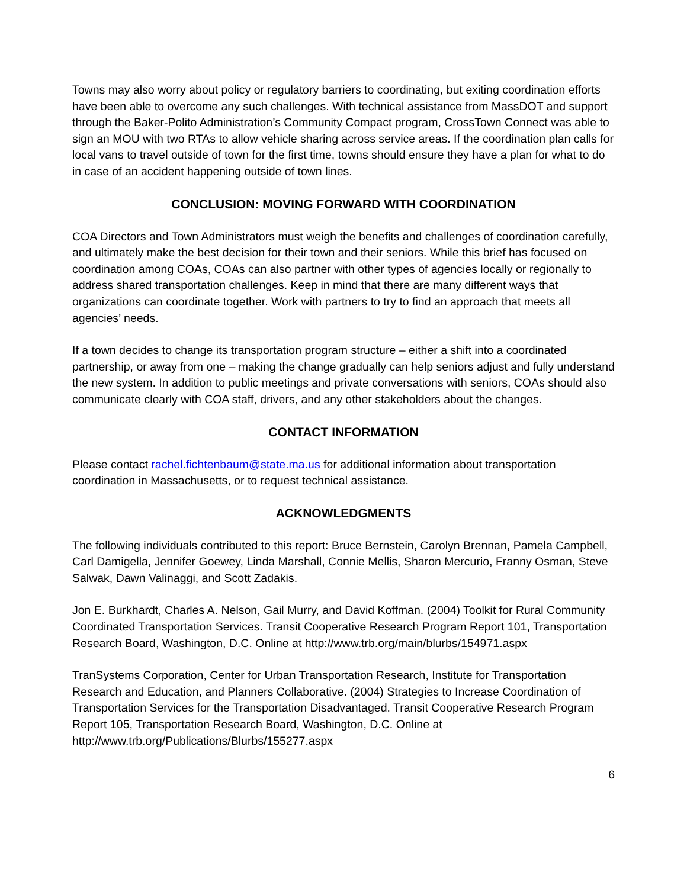Towns may also worry about policy or regulatory barriers to coordinating, but exiting coordination efforts have been able to overcome any such challenges. With technical assistance from MassDOT and support through the Baker-Polito Administration’s Community Compact program, CrossTown Connect was able to sign an MOU with two RTAs to allow vehicle sharing across service areas. If the coordination plan calls for local vans to travel outside of town for the first time, towns should ensure they have a plan for what to do in case of an accident happening outside of town lines.
CONCLUSION: MOVING FORWARD WITH COORDINATION
COA Directors and Town Administrators must weigh the benefits and challenges of coordination carefully, and ultimately make the best decision for their town and their seniors. While this brief has focused on coordination among COAs, COAs can also partner with other types of agencies locally or regionally to address shared transportation challenges. Keep in mind that there are many different ways that organizations can coordinate together. Work with partners to try to find an approach that meets all agencies’ needs.
If a town decides to change its transportation program structure – either a shift into a coordinated partnership, or away from one – making the change gradually can help seniors adjust and fully understand the new system. In addition to public meetings and private conversations with seniors, COAs should also communicate clearly with COA staff, drivers, and any other stakeholders about the changes.
CONTACT INFORMATION
Please contact rachel.fichtenbaum@state.ma.us for additional information about transportation coordination in Massachusetts, or to request technical assistance.
ACKNOWLEDGMENTS
The following individuals contributed to this report: Bruce Bernstein, Carolyn Brennan, Pamela Campbell, Carl Damigella, Jennifer Goewey, Linda Marshall, Connie Mellis, Sharon Mercurio, Franny Osman, Steve Salwak, Dawn Valinaggi, and Scott Zadakis.
Jon E. Burkhardt, Charles A. Nelson, Gail Murry, and David Koffman. (2004) Toolkit for Rural Community Coordinated Transportation Services. Transit Cooperative Research Program Report 101, Transportation Research Board, Washington, D.C. Online at http://www.trb.org/main/blurbs/154971.aspx
TranSystems Corporation, Center for Urban Transportation Research, Institute for Transportation Research and Education, and Planners Collaborative. (2004) Strategies to Increase Coordination of Transportation Services for the Transportation Disadvantaged. Transit Cooperative Research Program Report 105, Transportation Research Board, Washington, D.C. Online at http://www.trb.org/Publications/Blurbs/155277.aspx
6